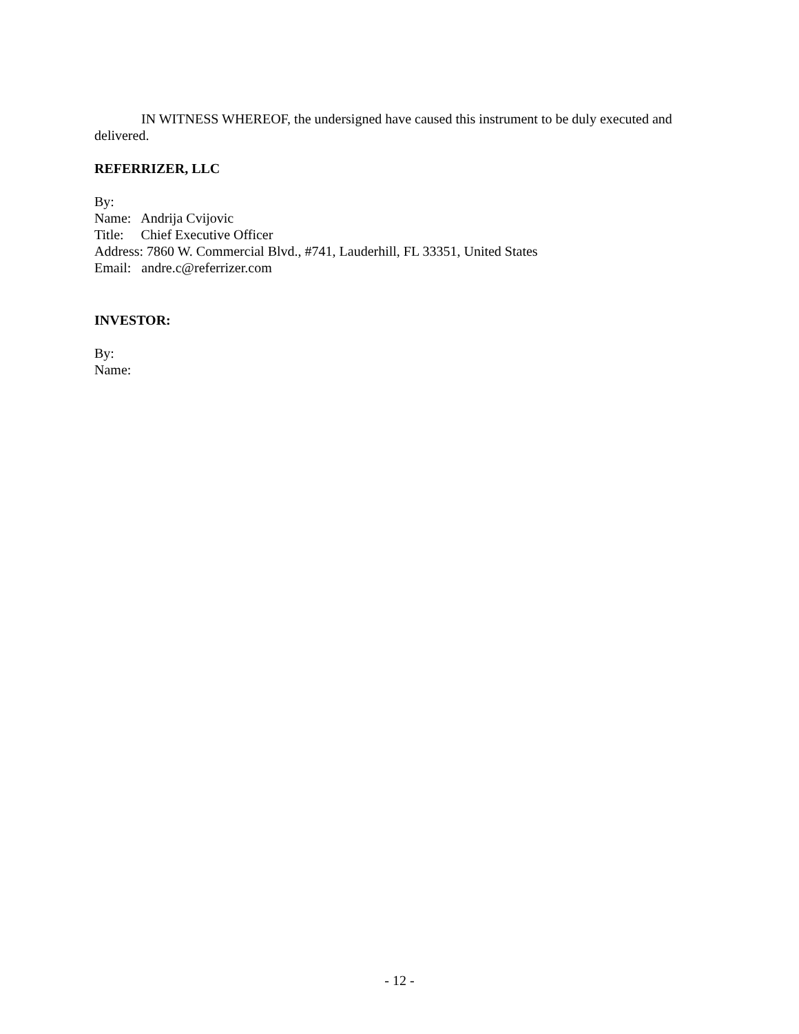IN WITNESS WHEREOF, the undersigned have caused this instrument to be duly executed and delivered.
REFERRIZER, LLC
By:
Name: Andrija Cvijovic
Title: Chief Executive Officer
Address: 7860 W. Commercial Blvd., #741, Lauderhill, FL 33351, United States
Email: andre.c@referrizer.com
INVESTOR:
By:
Name:
- 12 -